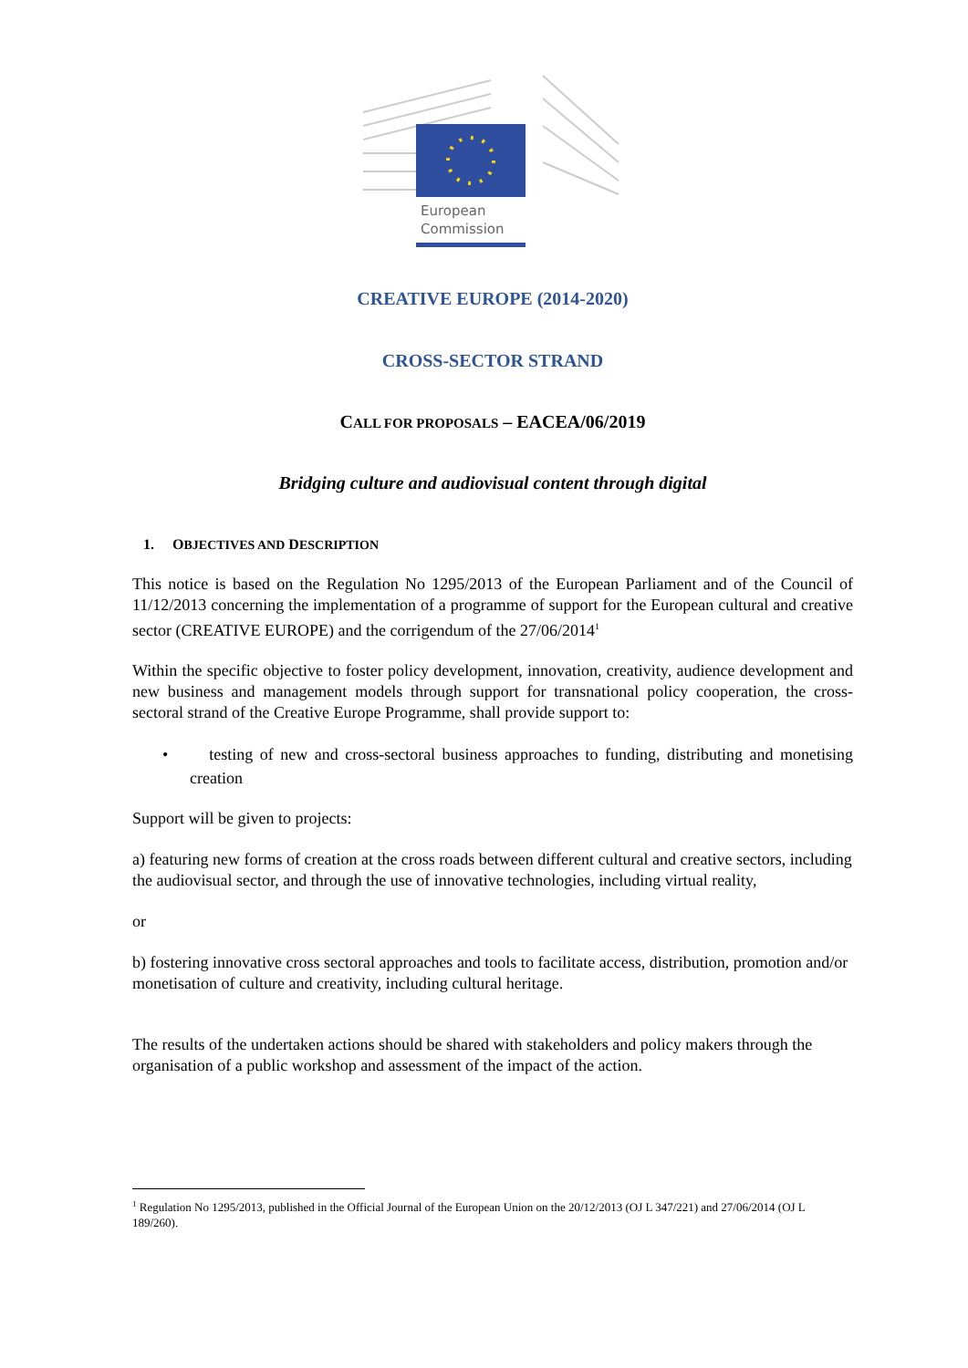European
Commission
CREATIVE EUROPE (2014-2020)
CROSS-SECTOR STRAND
CALL FOR PROPOSALS – EACEA/06/2019
Bridging culture and audiovisual content through digital
1. OBJECTIVES AND DESCRIPTION
This notice is based on the Regulation No 1295/2013 of the European Parliament and of the Council of 11/12/2013 concerning the implementation of a programme of support for the European cultural and creative sector (CREATIVE EUROPE) and the corrigendum of the 27/06/2014<sup>1</sup>
Within the specific objective to foster policy development, innovation, creativity, audience development and new business and management models through support for transnational policy cooperation, the cross-sectoral strand of the Creative Europe Programme, shall provide support to:
• testing of new and cross-sectoral business approaches to funding, distributing and monetising creation
Support will be given to projects:
a) featuring new forms of creation at the cross roads between different cultural and creative sectors, including the audiovisual sector, and through the use of innovative technologies, including virtual reality,
or
b) fostering innovative cross sectoral approaches and tools to facilitate access, distribution, promotion and/or monetisation of culture and creativity, including cultural heritage.
The results of the undertaken actions should be shared with stakeholders and policy makers through the organisation of a public workshop and assessment of the impact of the action.
<sup>1</sup> Regulation No 1295/2013, published in the Official Journal of the European Union on the 20/12/2013 (OJ L 347/221) and 27/06/2014 (OJ L 189/260).